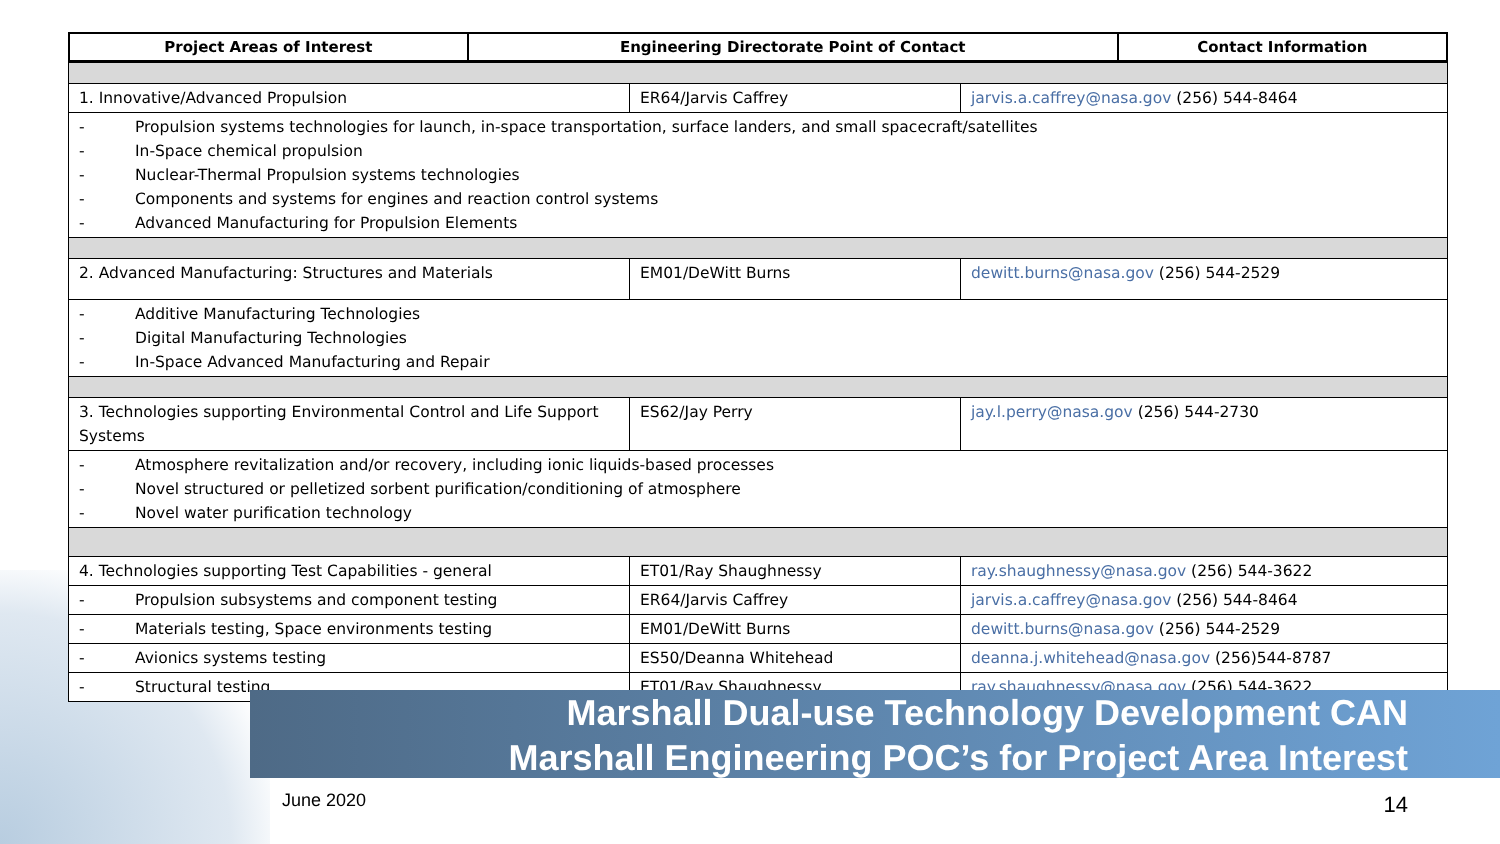| Project Areas of Interest | Engineering Directorate Point of Contact | Contact Information |
| --- | --- | --- |
| 1. Innovative/Advanced Propulsion | ER64/Jarvis Caffrey | jarvis.a.caffrey@nasa.gov (256) 544-8464 |
| - Propulsion systems technologies for launch, in-space transportation, surface landers, and small spacecraft/satellites - In-Space chemical propulsion - Nuclear-Thermal Propulsion systems technologies - Components and systems for engines and reaction control systems - Advanced Manufacturing for Propulsion Elements | | |
| 2. Advanced Manufacturing: Structures and Materials | EM01/DeWitt Burns | dewitt.burns@nasa.gov (256) 544-2529 |
| - Additive Manufacturing Technologies - Digital Manufacturing Technologies - In-Space Advanced Manufacturing and Repair | | |
| 3. Technologies supporting Environmental Control and Life Support Systems | ES62/Jay Perry | jay.l.perry@nasa.gov (256) 544-2730 |
| - Atmosphere revitalization and/or recovery, including ionic liquids-based processes - Novel structured or pelletized sorbent purification/conditioning of atmosphere - Novel water purification technology | | |
| 4. Technologies supporting Test Capabilities - general | ET01/Ray Shaughnessy | ray.shaughnessy@nasa.gov (256) 544-3622 |
| - Propulsion subsystems and component testing | ER64/Jarvis Caffrey | jarvis.a.caffrey@nasa.gov (256) 544-8464 |
| - Materials testing, Space environments testing | EM01/DeWitt Burns | dewitt.burns@nasa.gov (256) 544-2529 |
| - Avionics systems testing | ES50/Deanna Whitehead | deanna.j.whitehead@nasa.gov (256)544-8787 |
| - Structural testing | ET01/Ray Shaughnessy | ray.shaughnessy@nasa.gov (256) 544-3622 |
Marshall Dual-use Technology Development CAN
Marshall Engineering POC’s for Project Area Interest
June 2020 14